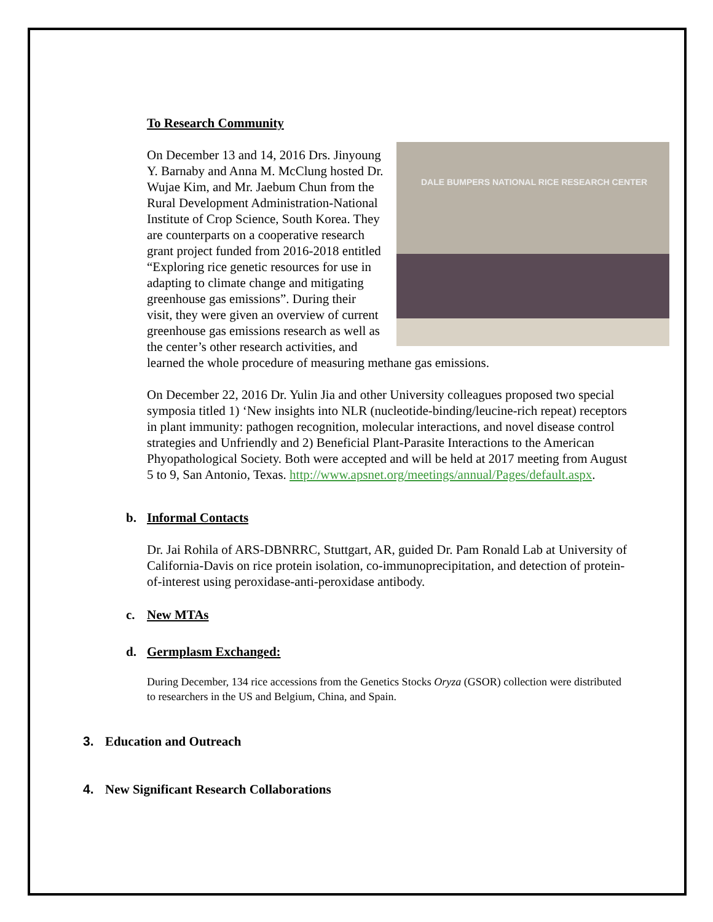To Research Community
DALE BUMPERS NATIONAL RICE RESEARCH CENTER
On December 13 and 14, 2016 Drs. Jinyoung Y. Barnaby and Anna M. McClung hosted Dr. Wujae Kim, and Mr. Jaebum Chun from the Rural Development Administration-National Institute of Crop Science, South Korea. They are counterparts on a cooperative research grant project funded from 2016-2018 entitled “Exploring rice genetic resources for use in adapting to climate change and mitigating greenhouse gas emissions”. During their visit, they were given an overview of current greenhouse gas emissions research as well as the center’s other research activities, and learned the whole procedure of measuring methane gas emissions.
On December 22, 2016 Dr. Yulin Jia and other University colleagues proposed two special symposia titled 1) ‘New insights into NLR (nucleotide-binding/leucine-rich repeat) receptors in plant immunity: pathogen recognition, molecular interactions, and novel disease control strategies and Unfriendly and 2) Beneficial Plant-Parasite Interactions to the American Phyopathological Society. Both were accepted and will be held at 2017 meeting from August 5 to 9, San Antonio, Texas. http://www.apsnet.org/meetings/annual/Pages/default.aspx.
b. Informal Contacts
Dr. Jai Rohila of ARS-DBNRRC, Stuttgart, AR, guided Dr. Pam Ronald Lab at University of California-Davis on rice protein isolation, co-immunoprecipitation, and detection of protein-of-interest using peroxidase-anti-peroxidase antibody.
c. New MTAs
d. Germplasm Exchanged:
During December, 134 rice accessions from the Genetics Stocks Oryza (GSOR) collection were distributed to researchers in the US and Belgium, China, and Spain.
3. Education and Outreach
4. New Significant Research Collaborations